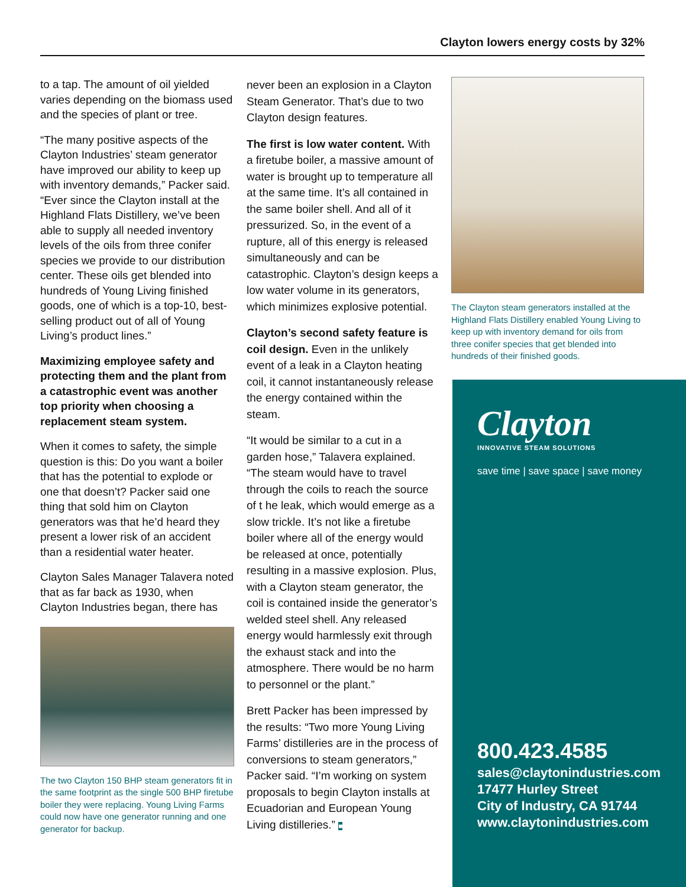Clayton lowers energy costs by 32%
to a tap. The amount of oil yielded varies depending on the biomass used and the species of plant or tree.
“The many positive aspects of the Clayton Industries’ steam generator have improved our ability to keep up with inventory demands,” Packer said. “Ever since the Clayton install at the Highland Flats Distillery, we’ve been able to supply all needed inventory levels of the oils from three conifer species we provide to our distribution center. These oils get blended into hundreds of Young Living finished goods, one of which is a top-10, best-selling product out of all of Young Living’s product lines.”
Maximizing employee safety and protecting them and the plant from a catastrophic event was another top priority when choosing a replacement steam system.
When it comes to safety, the simple question is this: Do you want a boiler that has the potential to explode or one that doesn’t? Packer said one thing that sold him on Clayton generators was that he’d heard they present a lower risk of an accident than a residential water heater.
Clayton Sales Manager Talavera noted that as far back as 1930, when Clayton Industries began, there has
The two Clayton 150 BHP steam generators fit in the same footprint as the single 500 BHP firetube boiler they were replacing. Young Living Farms could now have one generator running and one generator for backup.
never been an explosion in a Clayton Steam Generator. That’s due to two Clayton design features.
The first is low water content. With a firetube boiler, a massive amount of water is brought up to temperature all at the same time. It’s all contained in the same boiler shell. And all of it pressurized. So, in the event of a rupture, all of this energy is released simultaneously and can be catastrophic. Clayton’s design keeps a low water volume in its generators, which minimizes explosive potential.
Clayton’s second safety feature is coil design. Even in the unlikely event of a leak in a Clayton heating coil, it cannot instantaneously release the energy contained within the steam.
“It would be similar to a cut in a garden hose,” Talavera explained. “The steam would have to travel through the coils to reach the source of t he leak, which would emerge as a slow trickle. It’s not like a firetube boiler where all of the energy would be released at once, potentially resulting in a massive explosion. Plus, with a Clayton steam generator, the coil is contained inside the generator’s welded steel shell. Any released energy would harmlessly exit through the exhaust stack and into the atmosphere. There would be no harm to personnel or the plant.”
Brett Packer has been impressed by the results: “Two more Young Living Farms’ distilleries are in the process of conversions to steam generators,” Packer said. “I’m working on system proposals to begin Clayton installs at Ecuadorian and European Young Living distilleries.” ■
The Clayton steam generators installed at the Highland Flats Distillery enabled Young Living to keep up with inventory demand for oils from three conifer species that get blended into hundreds of their finished goods.
Clayton
INNOVATIVE STEAM SOLUTIONS
save time | save space | save money
800.423.4585
sales@claytonindustries.com
17477 Hurley Street
City of Industry, CA 91744
www.claytonindustries.com